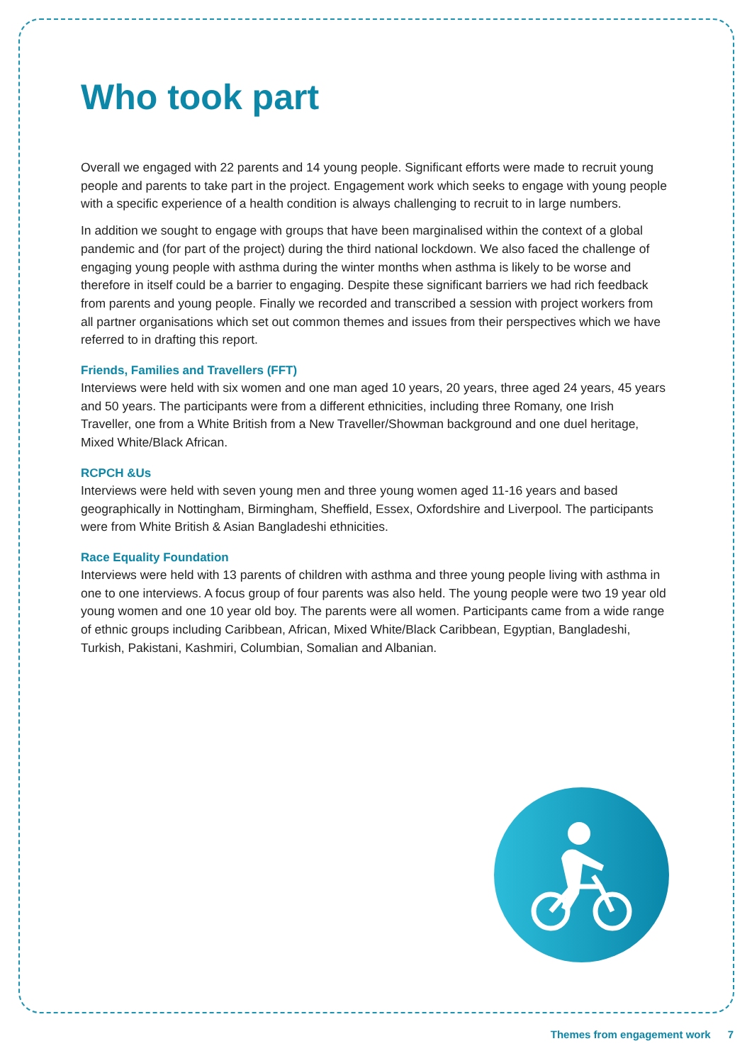Who took part
Overall we engaged with 22 parents and 14 young people. Significant efforts were made to recruit young people and parents to take part in the project. Engagement work which seeks to engage with young people with a specific experience of a health condition is always challenging to recruit to in large numbers.
In addition we sought to engage with groups that have been marginalised within the context of a global pandemic and (for part of the project) during the third national lockdown. We also faced the challenge of engaging young people with asthma during the winter months when asthma is likely to be worse and therefore in itself could be a barrier to engaging. Despite these significant barriers we had rich feedback from parents and young people. Finally we recorded and transcribed a session with project workers from all partner organisations which set out common themes and issues from their perspectives which we have referred to in drafting this report.
Friends, Families and Travellers (FFT)
Interviews were held with six women and one man aged 10 years, 20 years, three aged 24 years, 45 years and 50 years. The participants were from a different ethnicities, including three Romany, one Irish Traveller, one from a White British from a New Traveller/Showman background and one duel heritage, Mixed White/Black African.
RCPCH &Us
Interviews were held with seven young men and three young women aged 11-16 years and based geographically in Nottingham, Birmingham, Sheffield, Essex, Oxfordshire and Liverpool. The participants were from White British & Asian Bangladeshi ethnicities.
Race Equality Foundation
Interviews were held with 13 parents of children with asthma and three young people living with asthma in one to one interviews. A focus group of four parents was also held. The young people were two 19 year old young women and one 10 year old boy. The parents were all women. Participants came from a wide range of ethnic groups including Caribbean, African, Mixed White/Black Caribbean, Egyptian, Bangladeshi, Turkish, Pakistani, Kashmiri, Columbian, Somalian and Albanian.
Themes from engagement work 7